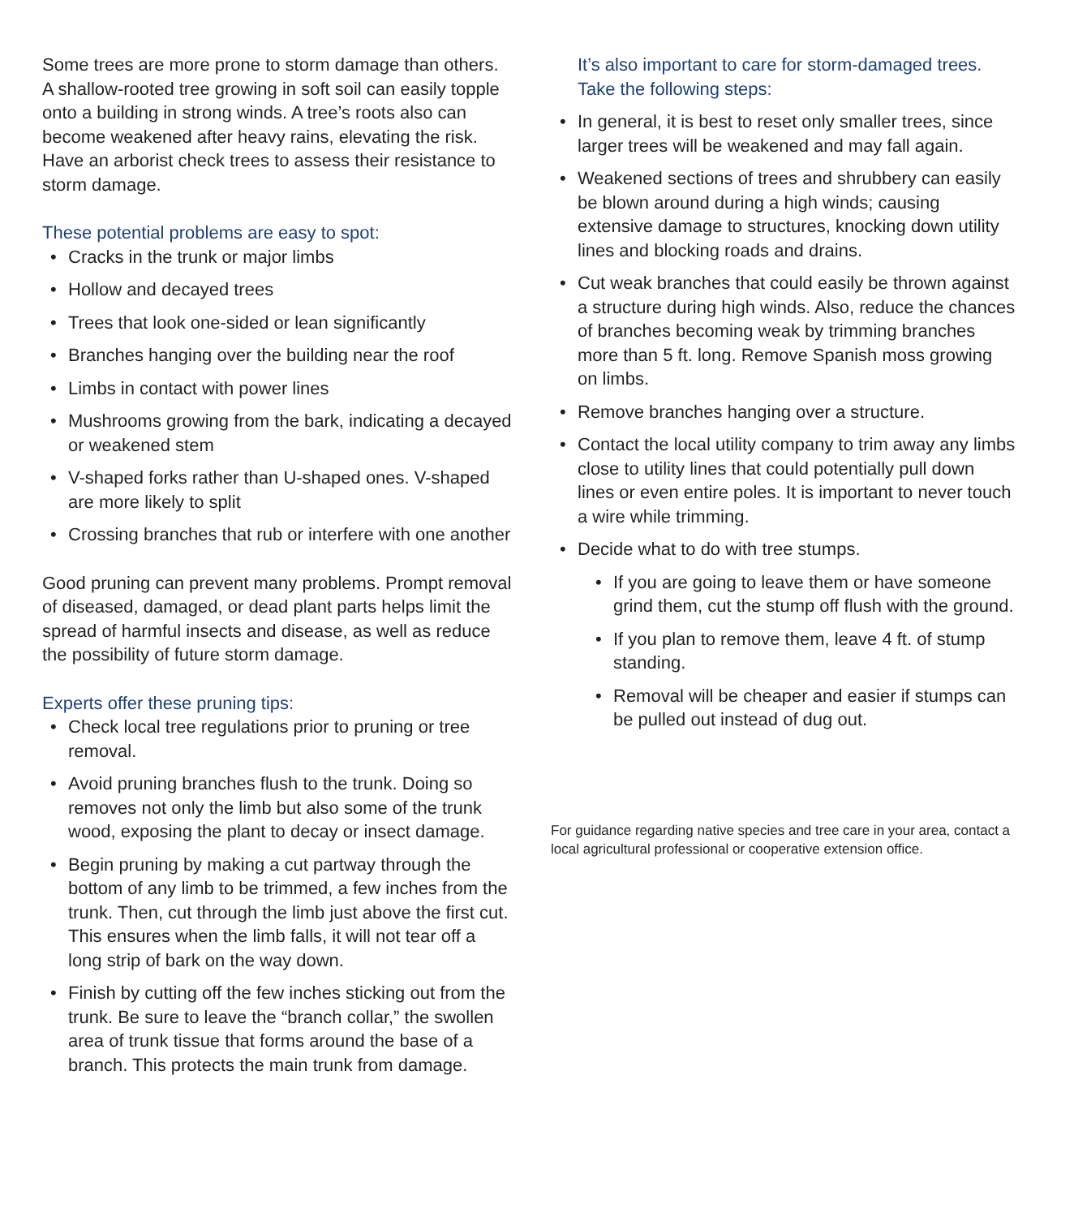Some trees are more prone to storm damage than others. A shallow-rooted tree growing in soft soil can easily topple onto a building in strong winds. A tree’s roots also can become weakened after heavy rains, elevating the risk. Have an arborist check trees to assess their resistance to storm damage.
These potential problems are easy to spot:
• Cracks in the trunk or major limbs
• Hollow and decayed trees
• Trees that look one-sided or lean significantly
• Branches hanging over the building near the roof
• Limbs in contact with power lines
• Mushrooms growing from the bark, indicating a decayed or weakened stem
• V-shaped forks rather than U-shaped ones. V-shaped are more likely to split
• Crossing branches that rub or interfere with one another
Good pruning can prevent many problems. Prompt removal of diseased, damaged, or dead plant parts helps limit the spread of harmful insects and disease, as well as reduce the possibility of future storm damage.
Experts offer these pruning tips:
• Check local tree regulations prior to pruning or tree removal.
• Avoid pruning branches flush to the trunk. Doing so removes not only the limb but also some of the trunk wood, exposing the plant to decay or insect damage.
• Begin pruning by making a cut partway through the bottom of any limb to be trimmed, a few inches from the trunk. Then, cut through the limb just above the first cut. This ensures when the limb falls, it will not tear off a long strip of bark on the way down.
• Finish by cutting off the few inches sticking out from the trunk. Be sure to leave the “branch collar,” the swollen area of trunk tissue that forms around the base of a branch. This protects the main trunk from damage.
It’s also important to care for storm-damaged trees. Take the following steps:
• In general, it is best to reset only smaller trees, since larger trees will be weakened and may fall again.
• Weakened sections of trees and shrubbery can easily be blown around during a high winds; causing extensive damage to structures, knocking down utility lines and blocking roads and drains.
• Cut weak branches that could easily be thrown against a structure during high winds. Also, reduce the chances of branches becoming weak by trimming branches more than 5 ft. long. Remove Spanish moss growing on limbs.
• Remove branches hanging over a structure.
• Contact the local utility company to trim away any limbs close to utility lines that could potentially pull down lines or even entire poles. It is important to never touch a wire while trimming.
• Decide what to do with tree stumps.
• If you are going to leave them or have someone grind them, cut the stump off flush with the ground.
• If you plan to remove them, leave 4 ft. of stump standing.
• Removal will be cheaper and easier if stumps can be pulled out instead of dug out.
For guidance regarding native species and tree care in your area, contact a local agricultural professional or cooperative extension office.